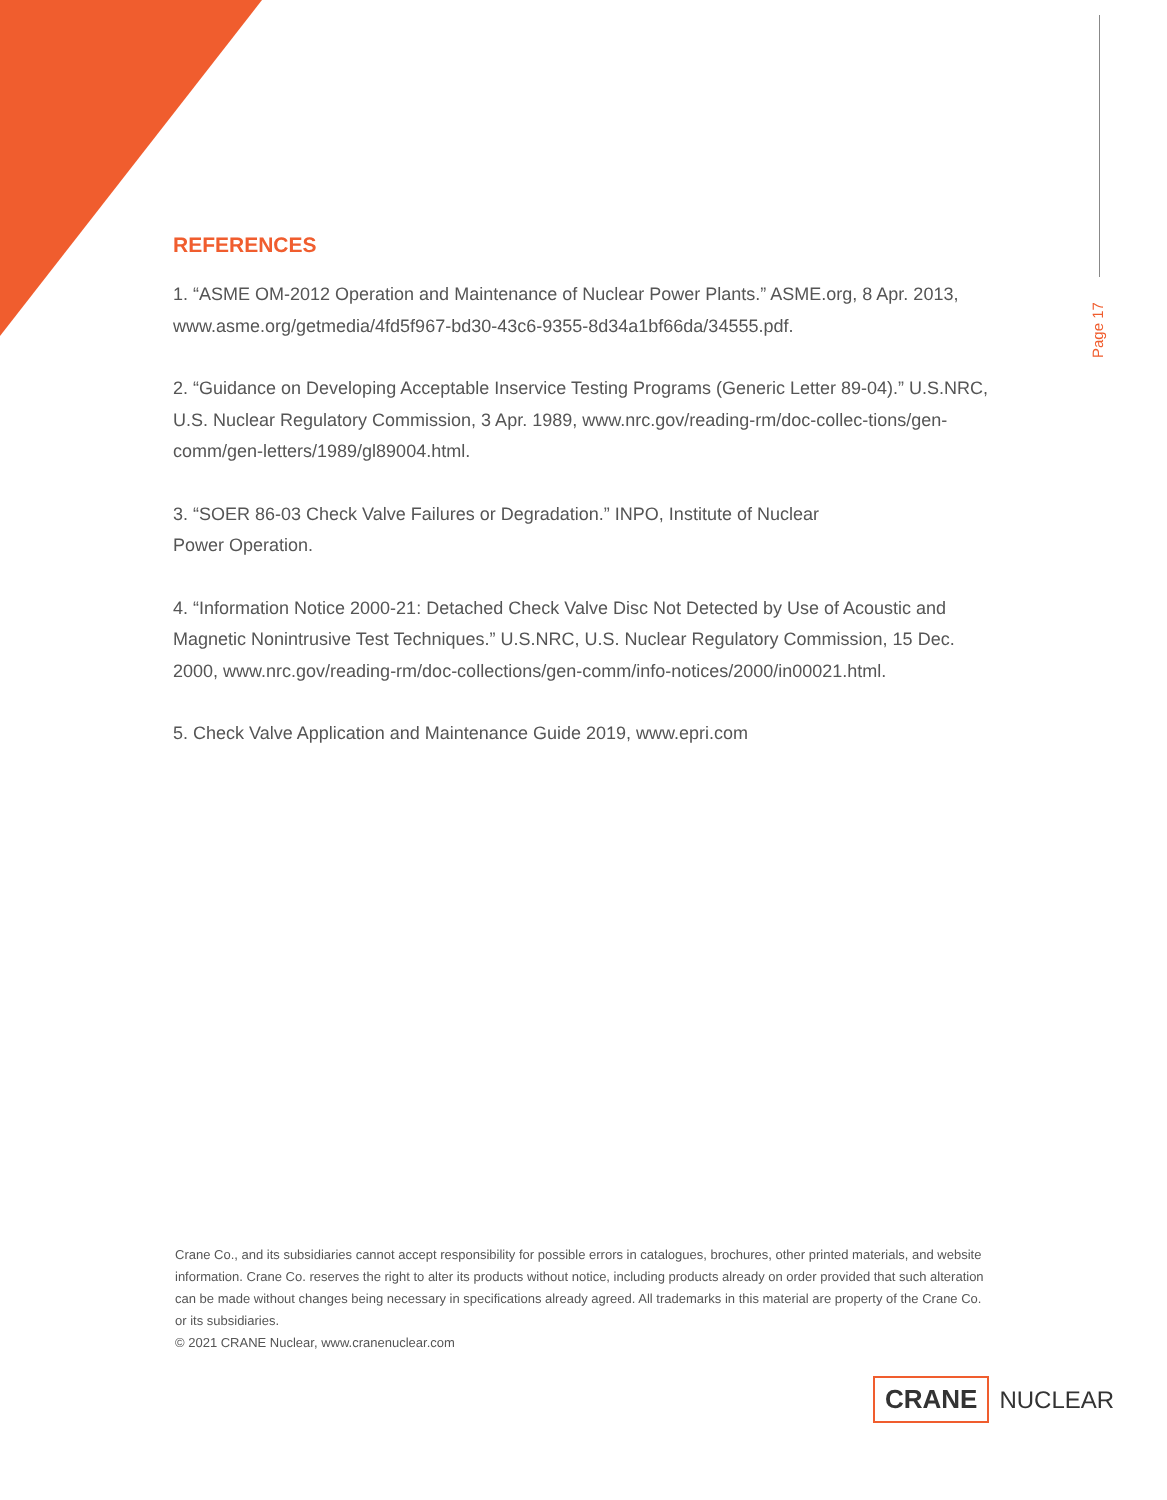Page 17
REFERENCES
1. “ASME OM-2012 Operation and Maintenance of Nuclear Power Plants.” ASME.org, 8 Apr. 2013, www.asme.org/getmedia/4fd5f967-bd30-43c6-9355-8d34a1bf66da/34555.pdf.
2. “Guidance on Developing Acceptable Inservice Testing Programs (Generic Letter 89-04).” U.S.NRC, U.S. Nuclear Regulatory Commission, 3 Apr. 1989, www.nrc.gov/reading-rm/doc-collec-tions/gen-comm/gen-letters/1989/gl89004.html.
3. “SOER 86-03 Check Valve Failures or Degradation.” INPO, Institute of Nuclear
Power Operation.
4. “Information Notice 2000-21: Detached Check Valve Disc Not Detected by Use of Acoustic and Magnetic Nonintrusive Test Techniques.” U.S.NRC, U.S. Nuclear Regulatory Commission, 15 Dec. 2000, www.nrc.gov/reading-rm/doc-collections/gen-comm/info-notices/2000/in00021.html.
5. Check Valve Application and Maintenance Guide 2019, www.epri.com
Crane Co., and its subsidiaries cannot accept responsibility for possible errors in catalogues, brochures, other printed materials, and website information. Crane Co. reserves the right to alter its products without notice, including products already on order provided that such alteration can be made without changes being necessary in specifications already agreed. All trademarks in this material are property of the Crane Co. or its subsidiaries.
© 2021 CRANE Nuclear, www.cranenuclear.com
CRANE
NUCLEAR